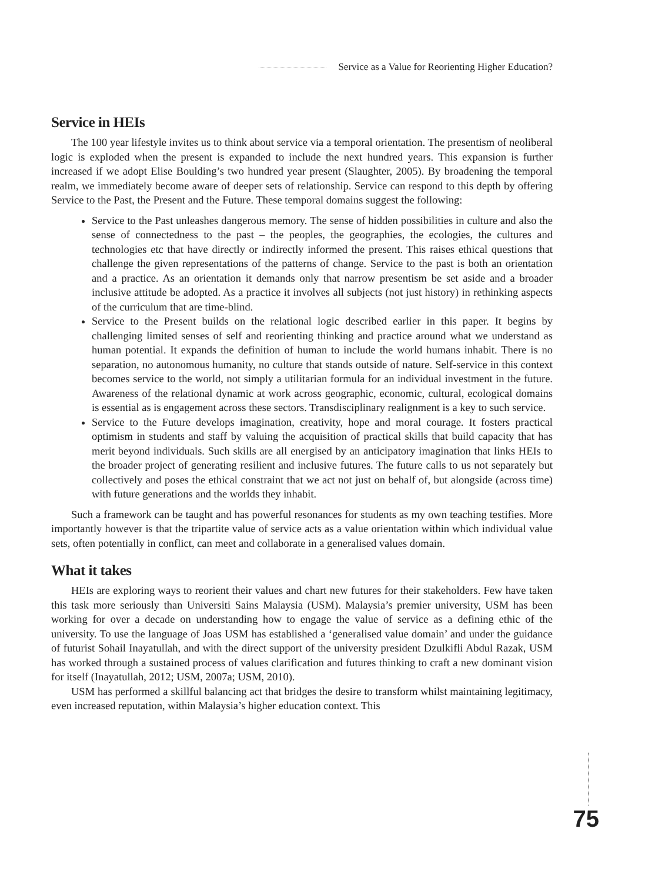Service as a Value for Reorienting Higher Education?
Service in HEIs
The 100 year lifestyle invites us to think about service via a temporal orientation. The presentism of neoliberal logic is exploded when the present is expanded to include the next hundred years. This expansion is further increased if we adopt Elise Boulding’s two hundred year present (Slaughter, 2005). By broadening the temporal realm, we immediately become aware of deeper sets of relationship. Service can respond to this depth by offering Service to the Past, the Present and the Future. These temporal domains suggest the following:
Service to the Past unleashes dangerous memory. The sense of hidden possibilities in culture and also the sense of connectedness to the past – the peoples, the geographies, the ecologies, the cultures and technologies etc that have directly or indirectly informed the present. This raises ethical questions that challenge the given representations of the patterns of change. Service to the past is both an orientation and a practice. As an orientation it demands only that narrow presentism be set aside and a broader inclusive attitude be adopted. As a practice it involves all subjects (not just history) in rethinking aspects of the curriculum that are time-blind.
Service to the Present builds on the relational logic described earlier in this paper. It begins by challenging limited senses of self and reorienting thinking and practice around what we understand as human potential. It expands the definition of human to include the world humans inhabit. There is no separation, no autonomous humanity, no culture that stands outside of nature. Self-service in this context becomes service to the world, not simply a utilitarian formula for an individual investment in the future. Awareness of the relational dynamic at work across geographic, economic, cultural, ecological domains is essential as is engagement across these sectors. Transdisciplinary realignment is a key to such service.
Service to the Future develops imagination, creativity, hope and moral courage. It fosters practical optimism in students and staff by valuing the acquisition of practical skills that build capacity that has merit beyond individuals. Such skills are all energised by an anticipatory imagination that links HEIs to the broader project of generating resilient and inclusive futures. The future calls to us not separately but collectively and poses the ethical constraint that we act not just on behalf of, but alongside (across time) with future generations and the worlds they inhabit.
Such a framework can be taught and has powerful resonances for students as my own teaching testifies. More importantly however is that the tripartite value of service acts as a value orientation within which individual value sets, often potentially in conflict, can meet and collaborate in a generalised values domain.
What it takes
HEIs are exploring ways to reorient their values and chart new futures for their stakeholders. Few have taken this task more seriously than Universiti Sains Malaysia (USM). Malaysia’s premier university, USM has been working for over a decade on understanding how to engage the value of service as a defining ethic of the university. To use the language of Joas USM has established a ‘generalised value domain’ and under the guidance of futurist Sohail Inayatullah, and with the direct support of the university president Dzulkifli Abdul Razak, USM has worked through a sustained process of values clarification and futures thinking to craft a new dominant vision for itself (Inayatullah, 2012; USM, 2007a; USM, 2010).
USM has performed a skillful balancing act that bridges the desire to transform whilst maintaining legitimacy, even increased reputation, within Malaysia’s higher education context. This
75